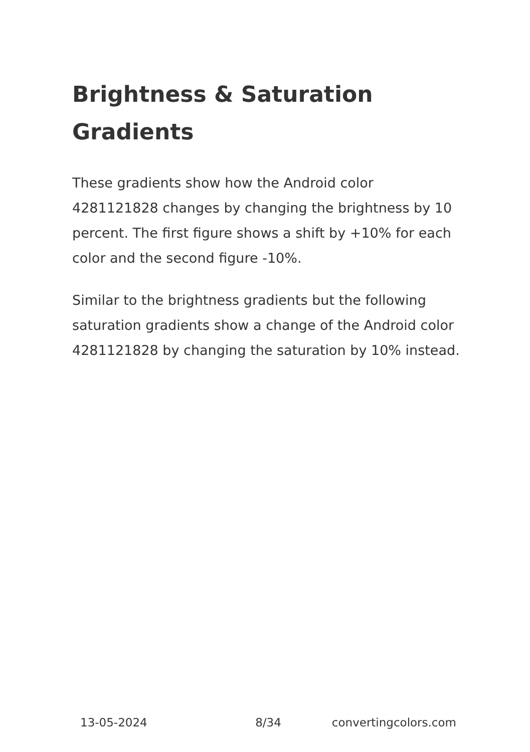Brightness & Saturation Gradients
These gradients show how the Android color 4281121828 changes by changing the brightness by 10 percent. The first figure shows a shift by +10% for each color and the second figure -10%.
Similar to the brightness gradients but the following saturation gradients show a change of the Android color 4281121828 by changing the saturation by 10% instead.
13-05-2024 8/34 convertingcolors.com